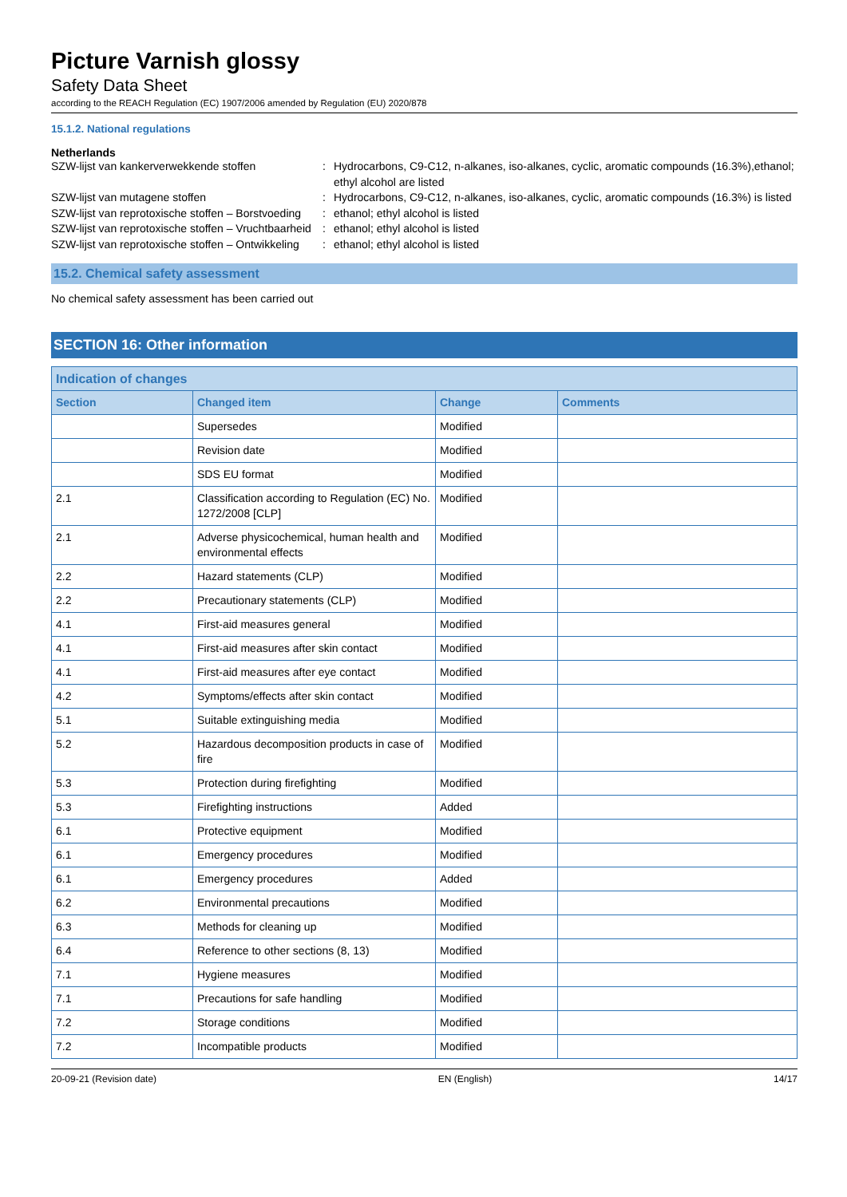Picture Varnish glossy
Safety Data Sheet
according to the REACH Regulation (EC) 1907/2006 amended by Regulation (EU) 2020/878
15.1.2. National regulations
Netherlands
SZW-lijst van kankerverwekkende stoffen
:
Hydrocarbons, C9-C12, n-alkanes, iso-alkanes, cyclic, aromatic compounds (16.3%),ethanol; ethyl alcohol are listed
SZW-lijst van mutagene stoffen
:
Hydrocarbons, C9-C12, n-alkanes, iso-alkanes, cyclic, aromatic compounds (16.3%) is listed
SZW-lijst van reprotoxische stoffen – Borstvoeding
:
ethanol; ethyl alcohol is listed
SZW-lijst van reprotoxische stoffen – Vruchtbaarheid
:
ethanol; ethyl alcohol is listed
SZW-lijst van reprotoxische stoffen – Ontwikkeling
:
ethanol; ethyl alcohol is listed
15.2. Chemical safety assessment
No chemical safety assessment has been carried out
SECTION 16: Other information
| Indication of changes | | | |
| --- | --- | --- | --- |
| Section | Changed item | Change | Comments |
| | Supersedes | Modified | |
| | Revision date | Modified | |
| | SDS EU format | Modified | |
| 2.1 | Classification according to Regulation (EC) No. 1272/2008 [CLP] | Modified | |
| 2.1 | Adverse physicochemical, human health and environmental effects | Modified | |
| 2.2 | Hazard statements (CLP) | Modified | |
| 2.2 | Precautionary statements (CLP) | Modified | |
| 4.1 | First-aid measures general | Modified | |
| 4.1 | First-aid measures after skin contact | Modified | |
| 4.1 | First-aid measures after eye contact | Modified | |
| 4.2 | Symptoms/effects after skin contact | Modified | |
| 5.1 | Suitable extinguishing media | Modified | |
| 5.2 | Hazardous decomposition products in case of fire | Modified | |
| 5.3 | Protection during firefighting | Modified | |
| 5.3 | Firefighting instructions | Added | |
| 6.1 | Protective equipment | Modified | |
| 6.1 | Emergency procedures | Modified | |
| 6.1 | Emergency procedures | Added | |
| 6.2 | Environmental precautions | Modified | |
| 6.3 | Methods for cleaning up | Modified | |
| 6.4 | Reference to other sections (8, 13) | Modified | |
| 7.1 | Hygiene measures | Modified | |
| 7.1 | Precautions for safe handling | Modified | |
| 7.2 | Storage conditions | Modified | |
| 7.2 | Incompatible products | Modified | |
20-09-21 (Revision date) EN (English) 14/17